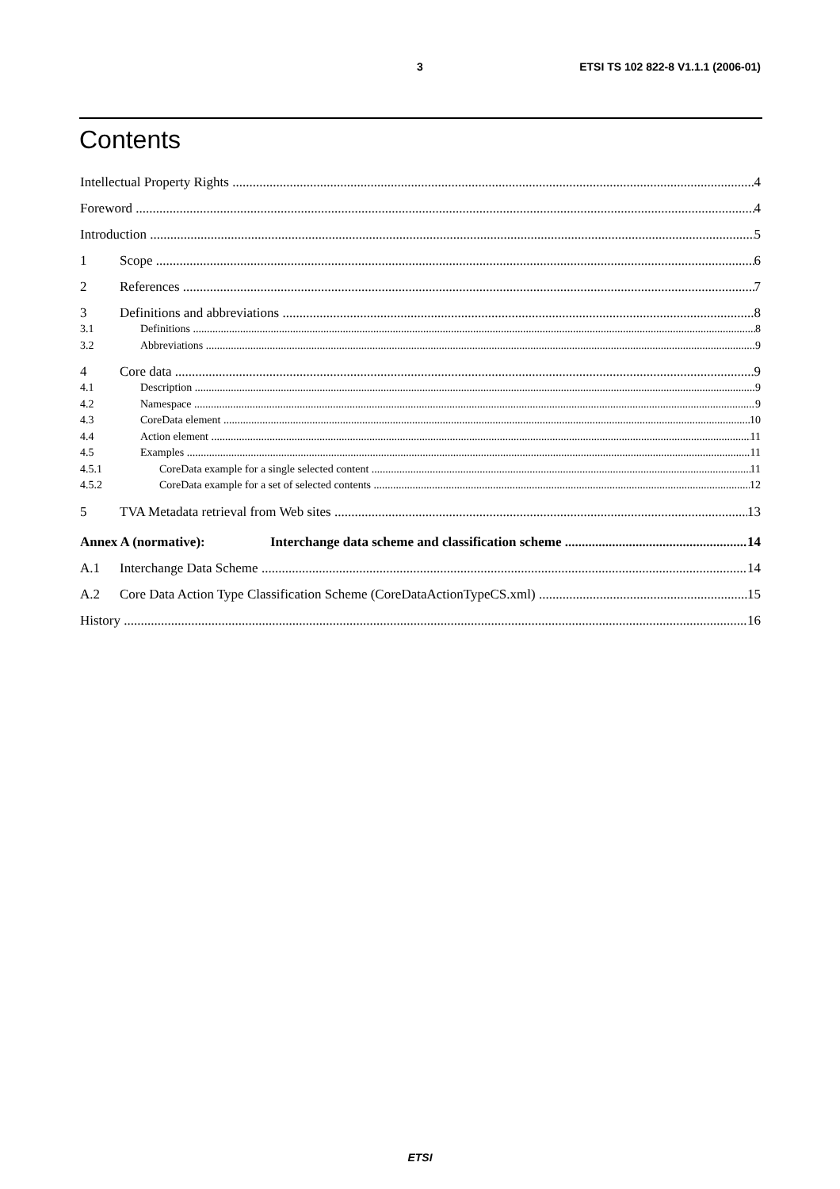3 ETSI TS 102 822-8 V1.1.1 (2006-01)
Contents
Intellectual Property Rights 4
Foreword 4
Introduction 5
1 Scope 6
2 References 7
3 Definitions and abbreviations 8
3.1 Definitions 8
3.2 Abbreviations 9
4 Core data 9
4.1 Description 9
4.2 Namespace 9
4.3 CoreData element 10
4.4 Action element 11
4.5 Examples 11
4.5.1 CoreData example for a single selected content 11
4.5.2 CoreData example for a set of selected contents 12
5 TVA Metadata retrieval from Web sites 13
Annex A (normative): Interchange data scheme and classification scheme 14
A.1 Interchange Data Scheme 14
A.2 Core Data Action Type Classification Scheme (CoreDataActionTypeCS.xml) 15
History 16
ETSI